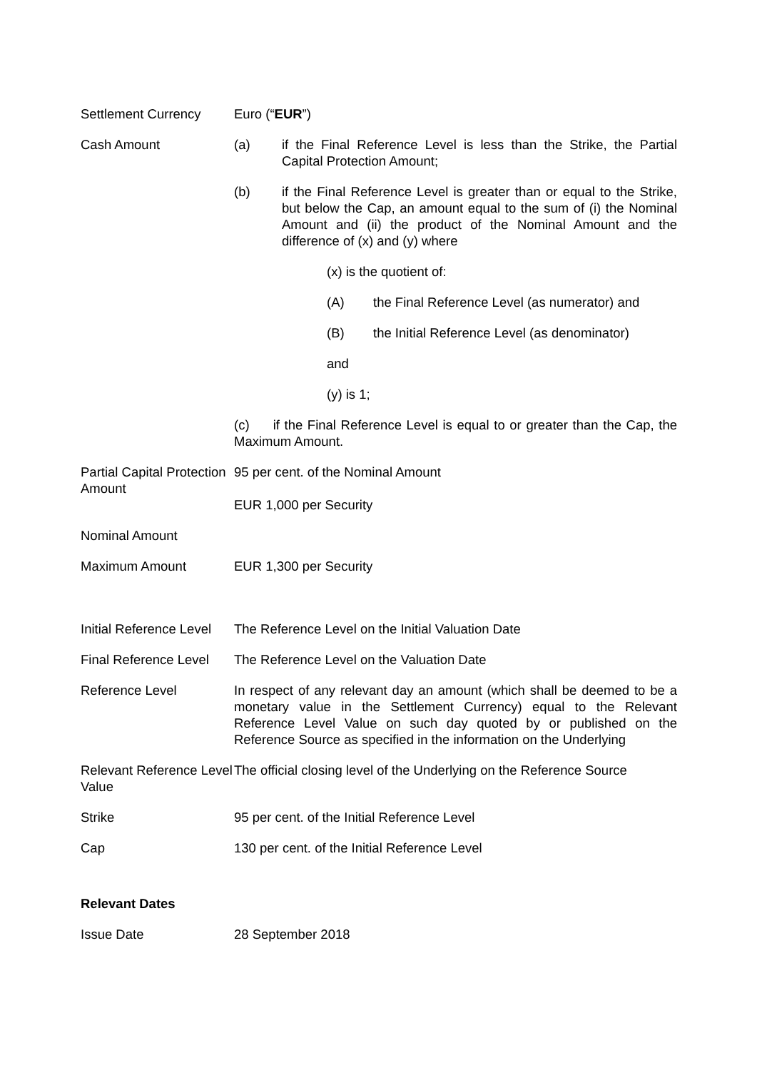Settlement Currency Euro (“EUR”)
Cash Amount (a) if the Final Reference Level is less than the Strike, the Partial Capital Protection Amount;
(b) if the Final Reference Level is greater than or equal to the Strike, but below the Cap, an amount equal to the sum of (i) the Nominal Amount and (ii) the product of the Nominal Amount and the difference of (x) and (y) where
(x) is the quotient of:
(A) the Final Reference Level (as numerator) and
(B) the Initial Reference Level (as denominator)
and
(y) is 1;
(c) if the Final Reference Level is equal to or greater than the Cap, the Maximum Amount.
Partial Capital Protection Amount
95 per cent. of the Nominal Amount
EUR 1,000 per Security
Nominal Amount
Maximum Amount EUR 1,300 per Security
Initial Reference Level
The Reference Level on the Initial Valuation Date
Final Reference Level
The Reference Level on the Valuation Date
Reference Level In respect of any relevant day an amount (which shall be deemed to be a monetary value in the Settlement Currency) equal to the Relevant Reference Level Value on such day quoted by or published on the Reference Source as specified in the information on the Underlying
Relevant Reference Level Value
The official closing level of the Underlying on the Reference Source
Strike 95 per cent. of the Initial Reference Level
Cap 130 per cent. of the Initial Reference Level
Relevant Dates
Issue Date 28 September 2018